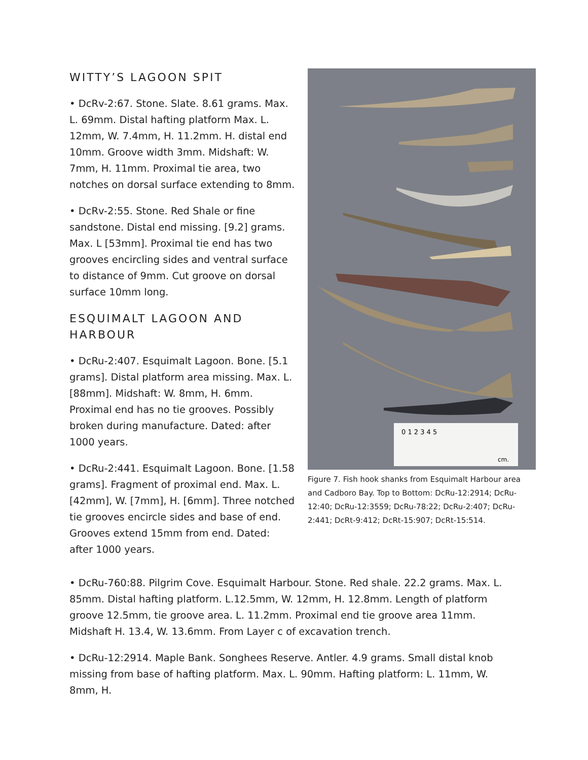WITTY’S LAGOON SPIT
• DcRv-2:67. Stone. Slate. 8.61 grams. Max. L. 69mm. Distal hafting platform Max. L. 12mm, W. 7.4mm, H. 11.2mm. H. distal end 10mm. Groove width 3mm. Midshaft: W. 7mm, H. 11mm. Proximal tie area, two notches on dorsal surface extending to 8mm.
• DcRv-2:55. Stone. Red Shale or fine sandstone. Distal end missing. [9.2] grams. Max. L [53mm]. Proximal tie end has two grooves encircling sides and ventral surface to distance of 9mm. Cut groove on dorsal surface 10mm long.
ESQUIMALT LAGOON AND HARBOUR
• DcRu-2:407. Esquimalt Lagoon. Bone. [5.1 grams]. Distal platform area missing. Max. L. [88mm]. Midshaft: W. 8mm, H. 6mm. Proximal end has no tie grooves. Possibly broken during manufacture. Dated: after 1000 years.
• DcRu-2:441. Esquimalt Lagoon. Bone. [1.58 grams]. Fragment of proximal end. Max. L. [42mm], W. [7mm], H. [6mm]. Three notched tie grooves encircle sides and base of end. Grooves extend 15mm from end. Dated: after 1000 years.
0 1 2 3 4 5
cm.
Figure 7. Fish hook shanks from Esquimalt Harbour area and Cadboro Bay. Top to Bottom: DcRu-12:2914; DcRu-12:40; DcRu-12:3559; DcRu-78:22; DcRu-2:407; DcRu-2:441; DcRt-9:412; DcRt-15:907; DcRt-15:514.
• DcRu-760:88. Pilgrim Cove. Esquimalt Harbour. Stone. Red shale. 22.2 grams. Max. L. 85mm. Distal hafting platform. L.12.5mm, W. 12mm, H. 12.8mm. Length of platform groove 12.5mm, tie groove area. L. 11.2mm. Proximal end tie groove area 11mm. Midshaft H. 13.4, W. 13.6mm. From Layer c of excavation trench.
• DcRu-12:2914. Maple Bank. Songhees Reserve. Antler. 4.9 grams. Small distal knob missing from base of hafting platform. Max. L. 90mm. Hafting platform: L. 11mm, W. 8mm, H.